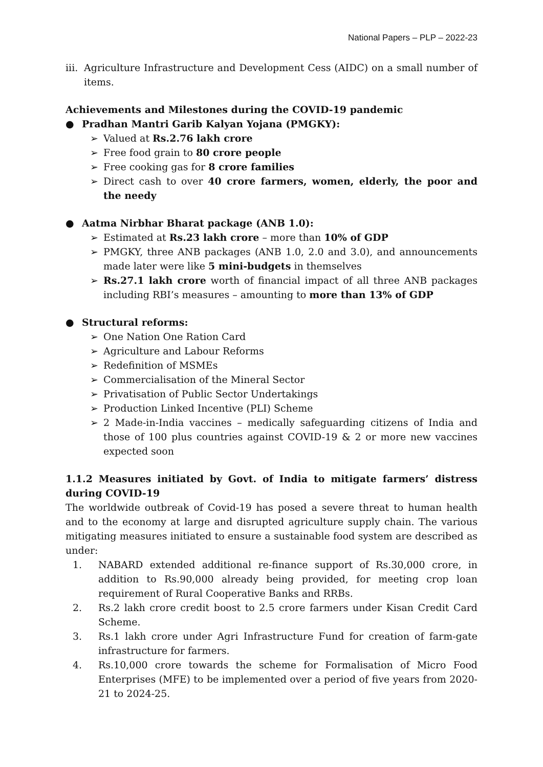National Papers – PLP – 2022-23
iii. Agriculture Infrastructure and Development Cess (AIDC) on a small number of items.
Achievements and Milestones during the COVID-19 pandemic
● Pradhan Mantri Garib Kalyan Yojana (PMGKY):
➢ Valued at Rs.2.76 lakh crore
➢ Free food grain to 80 crore people
➢ Free cooking gas for 8 crore families
➢ Direct cash to over 40 crore farmers, women, elderly, the poor and the needy
● Aatma Nirbhar Bharat package (ANB 1.0):
➢ Estimated at Rs.23 lakh crore – more than 10% of GDP
➢ PMGKY, three ANB packages (ANB 1.0, 2.0 and 3.0), and announcements made later were like 5 mini-budgets in themselves
➢ Rs.27.1 lakh crore worth of financial impact of all three ANB packages including RBI’s measures – amounting to more than 13% of GDP
● Structural reforms:
➢ One Nation One Ration Card
➢ Agriculture and Labour Reforms
➢ Redefinition of MSMEs
➢ Commercialisation of the Mineral Sector
➢ Privatisation of Public Sector Undertakings
➢ Production Linked Incentive (PLI) Scheme
➢ 2 Made-in-India vaccines – medically safeguarding citizens of India and those of 100 plus countries against COVID-19 & 2 or more new vaccines expected soon
1.1.2 Measures initiated by Govt. of India to mitigate farmers’ distress during COVID-19
The worldwide outbreak of Covid-19 has posed a severe threat to human health and to the economy at large and disrupted agriculture supply chain. The various mitigating measures initiated to ensure a sustainable food system are described as under:
1. NABARD extended additional re-finance support of Rs.30,000 crore, in addition to Rs.90,000 already being provided, for meeting crop loan requirement of Rural Cooperative Banks and RRBs.
2. Rs.2 lakh crore credit boost to 2.5 crore farmers under Kisan Credit Card Scheme.
3. Rs.1 lakh crore under Agri Infrastructure Fund for creation of farm-gate infrastructure for farmers.
4. Rs.10,000 crore towards the scheme for Formalisation of Micro Food Enterprises (MFE) to be implemented over a period of five years from 2020-21 to 2024-25.